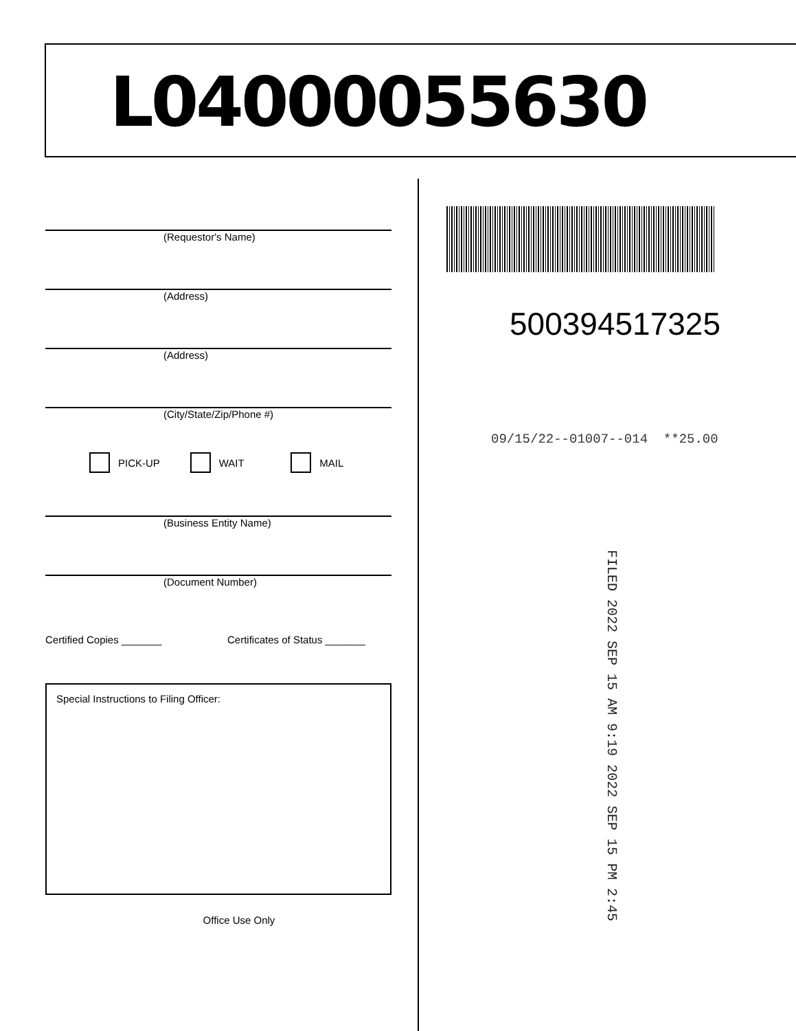L04000055630
(Requestor's Name)
(Address)
(Address)
(City/State/Zip/Phone #)
PICK-UP WAIT MAIL
(Business Entity Name)
(Document Number)
Certified Copies _______ Certificates of Status _______
Special Instructions to Filing Officer:
Office Use Only
500394517325
09/15/22--01007--014 **25.00
FILED 2022 SEP 15 AM 9:19 2022 SEP 15 PM 2:45